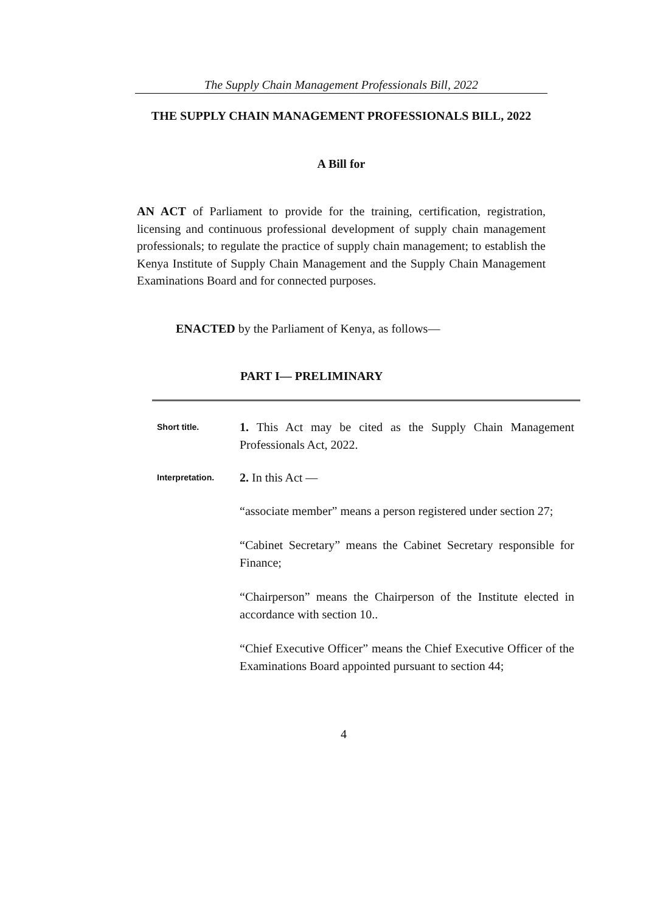The Supply Chain Management Professionals Bill, 2022
THE SUPPLY CHAIN MANAGEMENT PROFESSIONALS BILL, 2022
A Bill for
AN ACT of Parliament to provide for the training, certification, registration, licensing and continuous professional development of supply chain management professionals; to regulate the practice of supply chain management; to establish the Kenya Institute of Supply Chain Management and the Supply Chain Management Examinations Board and for connected purposes.
ENACTED by the Parliament of Kenya, as follows—
PART I— PRELIMINARY
Short title.
1. This Act may be cited as the Supply Chain Management Professionals Act, 2022.
Interpretation.
2. In this Act —
“associate member” means a person registered under section 27;
“Cabinet Secretary” means the Cabinet Secretary responsible for Finance;
“Chairperson” means the Chairperson of the Institute elected in accordance with section 10..
“Chief Executive Officer” means the Chief Executive Officer of the Examinations Board appointed pursuant to section 44;
4